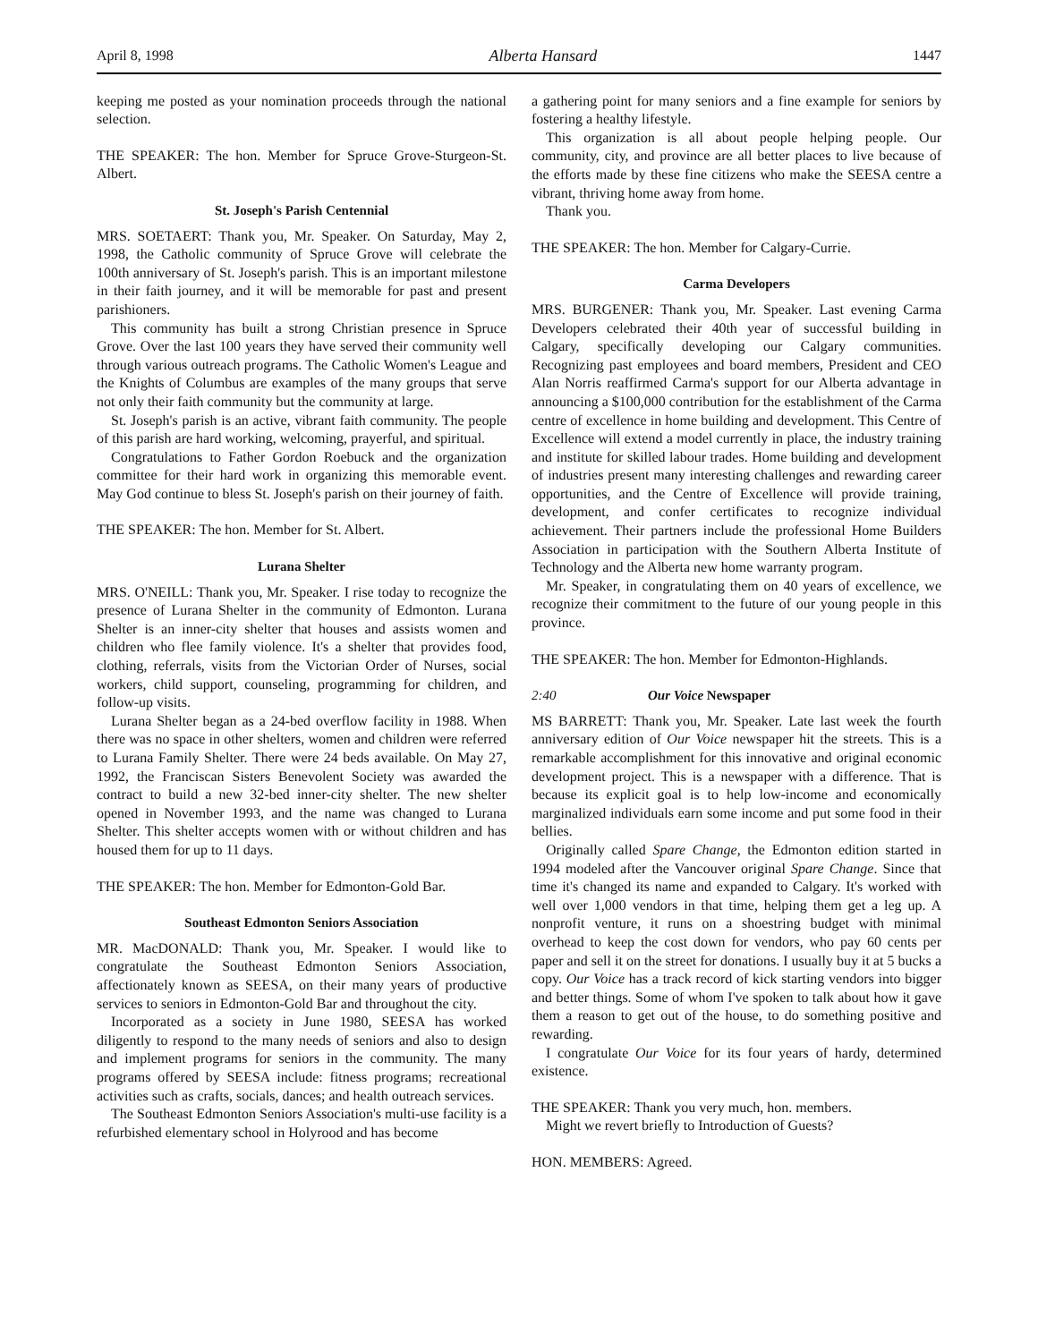April 8, 1998 Alberta Hansard 1447
keeping me posted as your nomination proceeds through the national selection.
THE SPEAKER: The hon. Member for Spruce Grove-Sturgeon-St. Albert.
St. Joseph's Parish Centennial
MRS. SOETAERT: Thank you, Mr. Speaker. On Saturday, May 2, 1998, the Catholic community of Spruce Grove will celebrate the 100th anniversary of St. Joseph's parish. This is an important milestone in their faith journey, and it will be memorable for past and present parishioners.
This community has built a strong Christian presence in Spruce Grove. Over the last 100 years they have served their community well through various outreach programs. The Catholic Women's League and the Knights of Columbus are examples of the many groups that serve not only their faith community but the community at large.
St. Joseph's parish is an active, vibrant faith community. The people of this parish are hard working, welcoming, prayerful, and spiritual.
Congratulations to Father Gordon Roebuck and the organization committee for their hard work in organizing this memorable event. May God continue to bless St. Joseph's parish on their journey of faith.
THE SPEAKER: The hon. Member for St. Albert.
Lurana Shelter
MRS. O'NEILL: Thank you, Mr. Speaker. I rise today to recognize the presence of Lurana Shelter in the community of Edmonton. Lurana Shelter is an inner-city shelter that houses and assists women and children who flee family violence. It's a shelter that provides food, clothing, referrals, visits from the Victorian Order of Nurses, social workers, child support, counseling, programming for children, and follow-up visits.
Lurana Shelter began as a 24-bed overflow facility in 1988. When there was no space in other shelters, women and children were referred to Lurana Family Shelter. There were 24 beds available. On May 27, 1992, the Franciscan Sisters Benevolent Society was awarded the contract to build a new 32-bed inner-city shelter. The new shelter opened in November 1993, and the name was changed to Lurana Shelter. This shelter accepts women with or without children and has housed them for up to 11 days.
THE SPEAKER: The hon. Member for Edmonton-Gold Bar.
Southeast Edmonton Seniors Association
MR. MacDONALD: Thank you, Mr. Speaker. I would like to congratulate the Southeast Edmonton Seniors Association, affectionately known as SEESA, on their many years of productive services to seniors in Edmonton-Gold Bar and throughout the city.
Incorporated as a society in June 1980, SEESA has worked diligently to respond to the many needs of seniors and also to design and implement programs for seniors in the community. The many programs offered by SEESA include: fitness programs; recreational activities such as crafts, socials, dances; and health outreach services.
The Southeast Edmonton Seniors Association's multi-use facility is a refurbished elementary school in Holyrood and has become
a gathering point for many seniors and a fine example for seniors by fostering a healthy lifestyle.
This organization is all about people helping people. Our community, city, and province are all better places to live because of the efforts made by these fine citizens who make the SEESA centre a vibrant, thriving home away from home.
Thank you.
THE SPEAKER: The hon. Member for Calgary-Currie.
Carma Developers
MRS. BURGENER: Thank you, Mr. Speaker. Last evening Carma Developers celebrated their 40th year of successful building in Calgary, specifically developing our Calgary communities. Recognizing past employees and board members, President and CEO Alan Norris reaffirmed Carma's support for our Alberta advantage in announcing a $100,000 contribution for the establishment of the Carma centre of excellence in home building and development. This Centre of Excellence will extend a model currently in place, the industry training and institute for skilled labour trades. Home building and development of industries present many interesting challenges and rewarding career opportunities, and the Centre of Excellence will provide training, development, and confer certificates to recognize individual achievement. Their partners include the professional Home Builders Association in participation with the Southern Alberta Institute of Technology and the Alberta new home warranty program.
Mr. Speaker, in congratulating them on 40 years of excellence, we recognize their commitment to the future of our young people in this province.
THE SPEAKER: The hon. Member for Edmonton-Highlands.
2:40 Our Voice Newspaper
MS BARRETT: Thank you, Mr. Speaker. Late last week the fourth anniversary edition of Our Voice newspaper hit the streets. This is a remarkable accomplishment for this innovative and original economic development project. This is a newspaper with a difference. That is because its explicit goal is to help low-income and economically marginalized individuals earn some income and put some food in their bellies.
Originally called Spare Change, the Edmonton edition started in 1994 modeled after the Vancouver original Spare Change. Since that time it's changed its name and expanded to Calgary. It's worked with well over 1,000 vendors in that time, helping them get a leg up. A nonprofit venture, it runs on a shoestring budget with minimal overhead to keep the cost down for vendors, who pay 60 cents per paper and sell it on the street for donations. I usually buy it at 5 bucks a copy. Our Voice has a track record of kick starting vendors into bigger and better things. Some of whom I've spoken to talk about how it gave them a reason to get out of the house, to do something positive and rewarding.
I congratulate Our Voice for its four years of hardy, determined existence.
THE SPEAKER: Thank you very much, hon. members.
Might we revert briefly to Introduction of Guests?
HON. MEMBERS: Agreed.